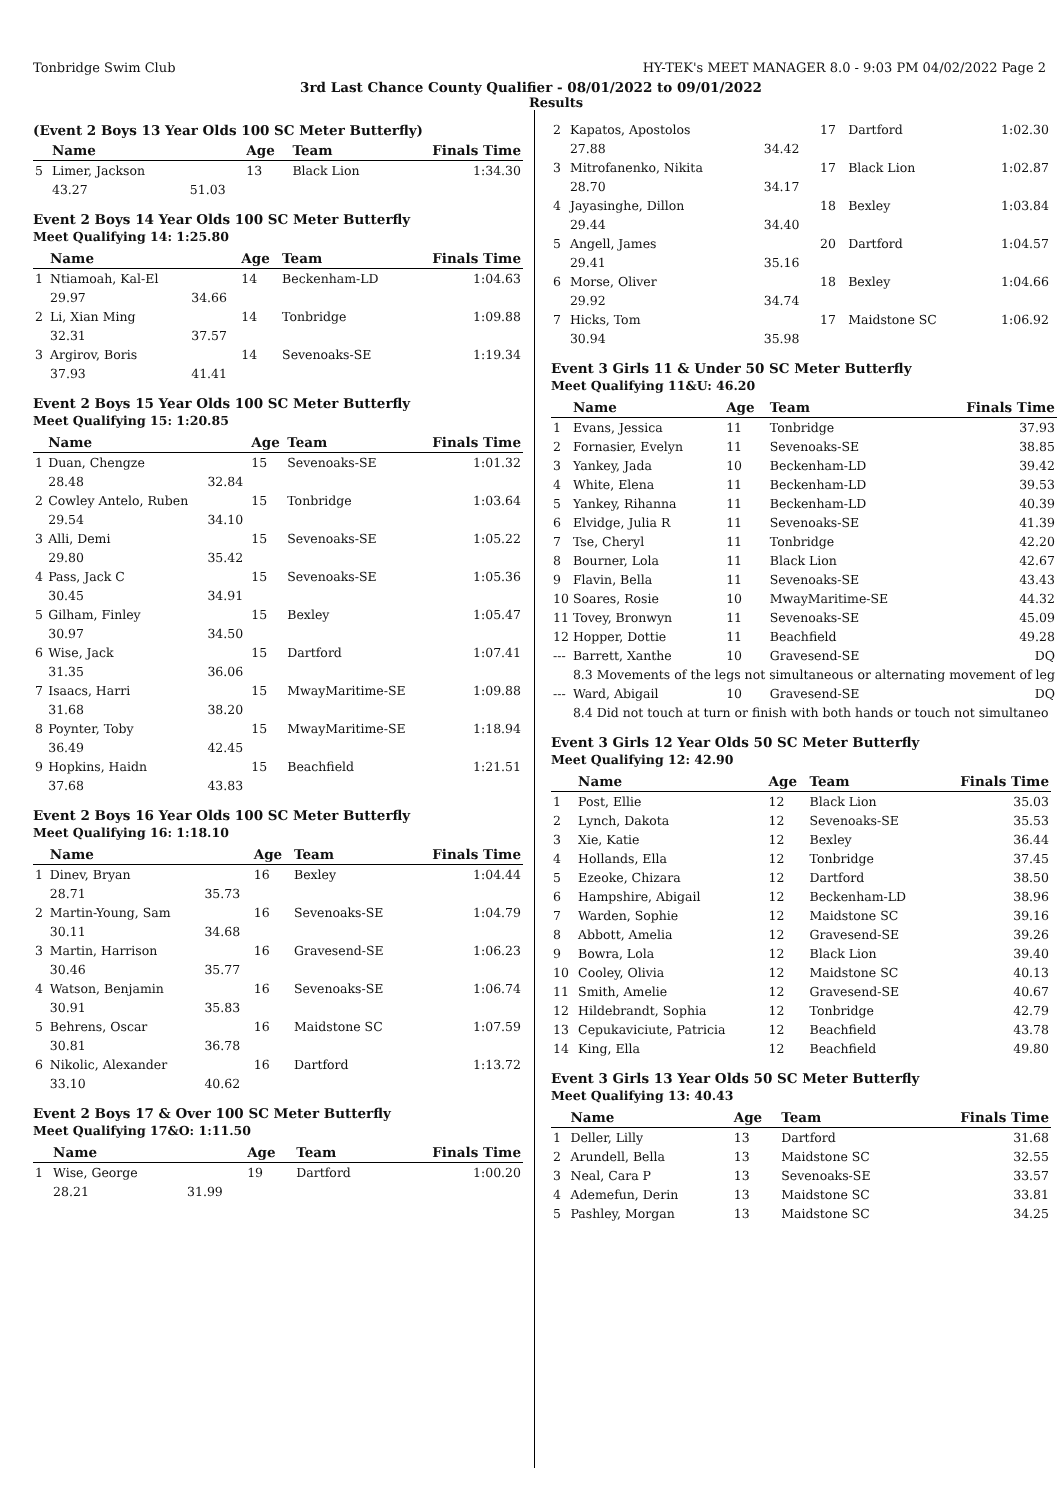Tonbridge Swim Club HY-TEK's MEET MANAGER 8.0 - 9:03 PM 04/02/2022 Page 2
3rd Last Chance County Qualifier - 08/01/2022 to 09/01/2022
Results
(Event 2 Boys 13 Year Olds 100 SC Meter Butterfly)
| | Name | | Age | Team | Finals Time |
| --- | --- | --- | --- | --- | --- |
| 5 | Limer, Jackson | | 13 | Black Lion | 1:34.30 |
| | 43.27 | 51.03 | | | |
Event 2 Boys 14 Year Olds 100 SC Meter Butterfly
Meet Qualifying 14: 1:25.80
| | Name | | Age | Team | Finals Time |
| --- | --- | --- | --- | --- | --- |
| 1 | Ntiamoah, Kal-El | | 14 | Beckenham-LD | 1:04.63 |
| | 29.97 | 34.66 | | | |
| 2 | Li, Xian Ming | | 14 | Tonbridge | 1:09.88 |
| | 32.31 | 37.57 | | | |
| 3 | Argirov, Boris | | 14 | Sevenoaks-SE | 1:19.34 |
| | 37.93 | 41.41 | | | |
Event 2 Boys 15 Year Olds 100 SC Meter Butterfly
Meet Qualifying 15: 1:20.85
| | Name | | Age | Team | Finals Time |
| --- | --- | --- | --- | --- | --- |
| 1 | Duan, Chengze | | 15 | Sevenoaks-SE | 1:01.32 |
| | 28.48 | 32.84 | | | |
| 2 | Cowley Antelo, Ruben | | 15 | Tonbridge | 1:03.64 |
| | 29.54 | 34.10 | | | |
| 3 | Alli, Demi | | 15 | Sevenoaks-SE | 1:05.22 |
| | 29.80 | 35.42 | | | |
| 4 | Pass, Jack C | | 15 | Sevenoaks-SE | 1:05.36 |
| | 30.45 | 34.91 | | | |
| 5 | Gilham, Finley | | 15 | Bexley | 1:05.47 |
| | 30.97 | 34.50 | | | |
| 6 | Wise, Jack | | 15 | Dartford | 1:07.41 |
| | 31.35 | 36.06 | | | |
| 7 | Isaacs, Harri | | 15 | MwayMaritime-SE | 1:09.88 |
| | 31.68 | 38.20 | | | |
| 8 | Poynter, Toby | | 15 | MwayMaritime-SE | 1:18.94 |
| | 36.49 | 42.45 | | | |
| 9 | Hopkins, Haidn | | 15 | Beachfield | 1:21.51 |
| | 37.68 | 43.83 | | | |
Event 2 Boys 16 Year Olds 100 SC Meter Butterfly
Meet Qualifying 16: 1:18.10
| | Name | | Age | Team | Finals Time |
| --- | --- | --- | --- | --- | --- |
| 1 | Dinev, Bryan | | 16 | Bexley | 1:04.44 |
| | 28.71 | 35.73 | | | |
| 2 | Martin-Young, Sam | | 16 | Sevenoaks-SE | 1:04.79 |
| | 30.11 | 34.68 | | | |
| 3 | Martin, Harrison | | 16 | Gravesend-SE | 1:06.23 |
| | 30.46 | 35.77 | | | |
| 4 | Watson, Benjamin | | 16 | Sevenoaks-SE | 1:06.74 |
| | 30.91 | 35.83 | | | |
| 5 | Behrens, Oscar | | 16 | Maidstone SC | 1:07.59 |
| | 30.81 | 36.78 | | | |
| 6 | Nikolic, Alexander | | 16 | Dartford | 1:13.72 |
| | 33.10 | 40.62 | | | |
Event 2 Boys 17 & Over 100 SC Meter Butterfly
Meet Qualifying 17&O: 1:11.50
| | Name | | Age | Team | Finals Time |
| --- | --- | --- | --- | --- | --- |
| 1 | Wise, George | | 19 | Dartford | 1:00.20 |
| | 28.21 | 31.99 | | | |
| 2 | Kapatos, Apostolos | | 17 | Dartford | 1:02.30 |
| | 27.88 | 34.42 | | | |
| 3 | Mitrofanenko, Nikita | | 17 | Black Lion | 1:02.87 |
| | 28.70 | 34.17 | | | |
| 4 | Jayasinghe, Dillon | | 18 | Bexley | 1:03.84 |
| | 29.44 | 34.40 | | | |
| 5 | Angell, James | | 20 | Dartford | 1:04.57 |
| | 29.41 | 35.16 | | | |
| 6 | Morse, Oliver | | 18 | Bexley | 1:04.66 |
| | 29.92 | 34.74 | | | |
| 7 | Hicks, Tom | | 17 | Maidstone SC | 1:06.92 |
| | 30.94 | 35.98 | | | |
Event 3 Girls 11 & Under 50 SC Meter Butterfly
Meet Qualifying 11&U: 46.20
| | Name | Age | Team | Finals Time |
| --- | --- | --- | --- | --- |
| 1 | Evans, Jessica | 11 | Tonbridge | 37.93 |
| 2 | Fornasier, Evelyn | 11 | Sevenoaks-SE | 38.85 |
| 3 | Yankey, Jada | 10 | Beckenham-LD | 39.42 |
| 4 | White, Elena | 11 | Beckenham-LD | 39.53 |
| 5 | Yankey, Rihanna | 11 | Beckenham-LD | 40.39 |
| 6 | Elvidge, Julia R | 11 | Sevenoaks-SE | 41.39 |
| 7 | Tse, Cheryl | 11 | Tonbridge | 42.20 |
| 8 | Bourner, Lola | 11 | Black Lion | 42.67 |
| 9 | Flavin, Bella | 11 | Sevenoaks-SE | 43.43 |
| 10 | Soares, Rosie | 10 | MwayMaritime-SE | 44.32 |
| 11 | Tovey, Bronwyn | 11 | Sevenoaks-SE | 45.09 |
| 12 | Hopper, Dottie | 11 | Beachfield | 49.28 |
| --- | Barrett, Xanthe | 10 | Gravesend-SE | DQ |
| | 8.3 Movements of the legs not simultaneous or alternating movement of leg | | | |
| --- | Ward, Abigail | 10 | Gravesend-SE | DQ |
| | 8.4 Did not touch at turn or finish with both hands or touch not simultaneo | | | |
Event 3 Girls 12 Year Olds 50 SC Meter Butterfly
Meet Qualifying 12: 42.90
| | Name | Age | Team | Finals Time |
| --- | --- | --- | --- | --- |
| 1 | Post, Ellie | 12 | Black Lion | 35.03 |
| 2 | Lynch, Dakota | 12 | Sevenoaks-SE | 35.53 |
| 3 | Xie, Katie | 12 | Bexley | 36.44 |
| 4 | Hollands, Ella | 12 | Tonbridge | 37.45 |
| 5 | Ezeoke, Chizara | 12 | Dartford | 38.50 |
| 6 | Hampshire, Abigail | 12 | Beckenham-LD | 38.96 |
| 7 | Warden, Sophie | 12 | Maidstone SC | 39.16 |
| 8 | Abbott, Amelia | 12 | Gravesend-SE | 39.26 |
| 9 | Bowra, Lola | 12 | Black Lion | 39.40 |
| 10 | Cooley, Olivia | 12 | Maidstone SC | 40.13 |
| 11 | Smith, Amelie | 12 | Gravesend-SE | 40.67 |
| 12 | Hildebrandt, Sophia | 12 | Tonbridge | 42.79 |
| 13 | Cepukaviciute, Patricia | 12 | Beachfield | 43.78 |
| 14 | King, Ella | 12 | Beachfield | 49.80 |
Event 3 Girls 13 Year Olds 50 SC Meter Butterfly
Meet Qualifying 13: 40.43
| | Name | Age | Team | Finals Time |
| --- | --- | --- | --- | --- |
| 1 | Deller, Lilly | 13 | Dartford | 31.68 |
| 2 | Arundell, Bella | 13 | Maidstone SC | 32.55 |
| 3 | Neal, Cara P | 13 | Sevenoaks-SE | 33.57 |
| 4 | Ademefun, Derin | 13 | Maidstone SC | 33.81 |
| 5 | Pashley, Morgan | 13 | Maidstone SC | 34.25 |